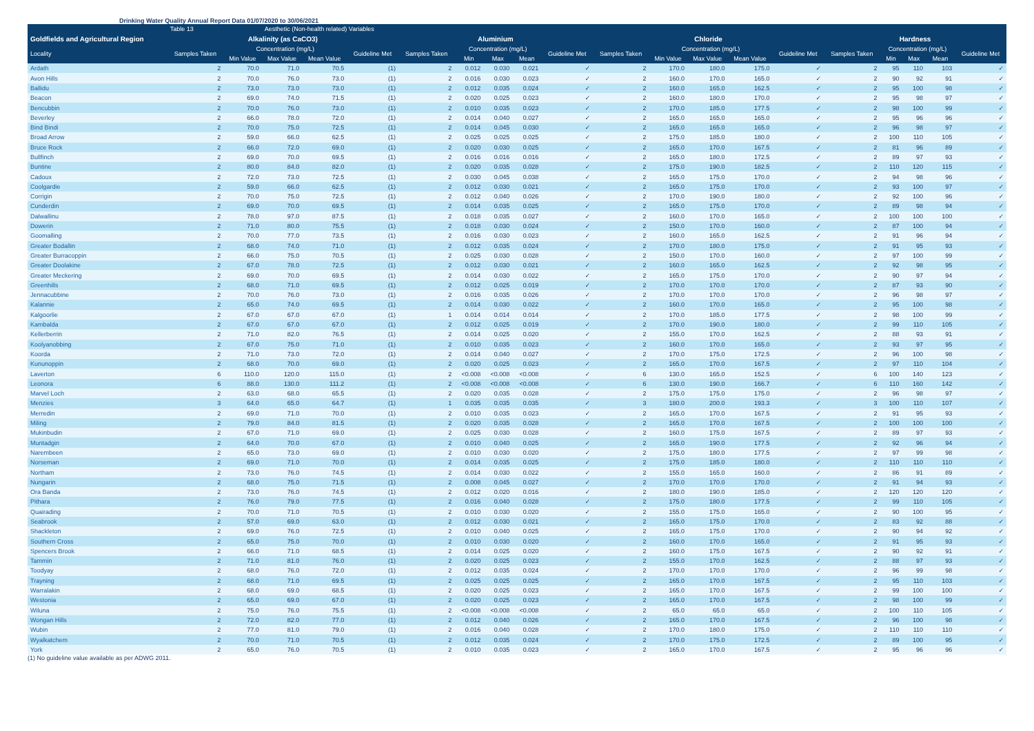Drinking Water Quality Annual Report Data 01/07/2020 to 30/06/2021
| | Table 13 | | Aesthetic (Non-health related) Variables | | | | | | | | | | | | | | | | | |
| --- | --- | --- | --- | --- | --- | --- | --- | --- | --- | --- | --- | --- | --- | --- | --- | --- | --- | --- | --- | --- |
| Goldfields and Agricultural Region | Alkalinity (as CaCO3) | | | | | Aluminium | | | | | Chloride | | | | | Hardness | | | | |
| Locality | Samples Taken | Concentration (mg/L) | | | Guideline Met | Samples Taken | Concentration (mg/L) | | | Guideline Met | Samples Taken | Concentration (mg/L) | | | Guideline Met | Samples Taken | Concentration (mg/L) | | | Guideline Met |
| | | Min Value | Max Value | Mean Value | | | Min | Max | Mean | | | Min Value | Max Value | Mean Value | | | Min | Max | Mean | |
| Ardath | 2 | 70.0 | 71.0 | 70.5 | (1) | 2 | 0.012 | 0.030 | 0.021 | ✓ | 2 | 170.0 | 180.0 | 175.0 | ✓ | 2 | 95 | 110 | 103 | ✓ |
| Avon Hills | 2 | 70.0 | 76.0 | 73.0 | (1) | 2 | 0.016 | 0.030 | 0.023 | ✓ | 2 | 160.0 | 170.0 | 165.0 | ✓ | 2 | 90 | 92 | 91 | ✓ |
| Ballidu | 2 | 73.0 | 73.0 | 73.0 | (1) | 2 | 0.012 | 0.035 | 0.024 | ✓ | 2 | 160.0 | 165.0 | 162.5 | ✓ | 2 | 95 | 100 | 98 | ✓ |
| Beacon | 2 | 69.0 | 74.0 | 71.5 | (1) | 2 | 0.020 | 0.025 | 0.023 | ✓ | 2 | 160.0 | 180.0 | 170.0 | ✓ | 2 | 95 | 98 | 97 | ✓ |
| Bencubbin | 2 | 70.0 | 76.0 | 73.0 | (1) | 2 | 0.010 | 0.035 | 0.023 | ✓ | 2 | 170.0 | 185.0 | 177.5 | ✓ | 2 | 98 | 100 | 99 | ✓ |
| Beverley | 2 | 66.0 | 78.0 | 72.0 | (1) | 2 | 0.014 | 0.040 | 0.027 | ✓ | 2 | 165.0 | 165.0 | 165.0 | ✓ | 2 | 95 | 96 | 96 | ✓ |
| Bind Bindi | 2 | 70.0 | 75.0 | 72.5 | (1) | 2 | 0.014 | 0.045 | 0.030 | ✓ | 2 | 165.0 | 165.0 | 165.0 | ✓ | 2 | 96 | 98 | 97 | ✓ |
| Broad Arrow | 2 | 59.0 | 66.0 | 62.5 | (1) | 2 | 0.025 | 0.025 | 0.025 | ✓ | 2 | 175.0 | 185.0 | 180.0 | ✓ | 2 | 100 | 110 | 105 | ✓ |
| Bruce Rock | 2 | 66.0 | 72.0 | 69.0 | (1) | 2 | 0.020 | 0.030 | 0.025 | ✓ | 2 | 165.0 | 170.0 | 167.5 | ✓ | 2 | 81 | 96 | 89 | ✓ |
| Bullfinch | 2 | 69.0 | 70.0 | 69.5 | (1) | 2 | 0.016 | 0.016 | 0.016 | ✓ | 2 | 165.0 | 180.0 | 172.5 | ✓ | 2 | 89 | 97 | 93 | ✓ |
| Buntine | 2 | 80.0 | 84.0 | 82.0 | (1) | 2 | 0.020 | 0.035 | 0.028 | ✓ | 2 | 175.0 | 190.0 | 182.5 | ✓ | 2 | 110 | 120 | 115 | ✓ |
| Cadoux | 2 | 72.0 | 73.0 | 72.5 | (1) | 2 | 0.030 | 0.045 | 0.038 | ✓ | 2 | 165.0 | 175.0 | 170.0 | ✓ | 2 | 94 | 98 | 96 | ✓ |
| Coolgardie | 2 | 59.0 | 66.0 | 62.5 | (1) | 2 | 0.012 | 0.030 | 0.021 | ✓ | 2 | 165.0 | 175.0 | 170.0 | ✓ | 2 | 93 | 100 | 97 | ✓ |
| Corrigin | 2 | 70.0 | 75.0 | 72.5 | (1) | 2 | 0.012 | 0.040 | 0.026 | ✓ | 2 | 170.0 | 190.0 | 180.0 | ✓ | 2 | 92 | 100 | 96 | ✓ |
| Cunderdin | 2 | 69.0 | 70.0 | 69.5 | (1) | 2 | 0.014 | 0.035 | 0.025 | ✓ | 2 | 165.0 | 175.0 | 170.0 | ✓ | 2 | 89 | 98 | 94 | ✓ |
| Dalwallinu | 2 | 78.0 | 97.0 | 87.5 | (1) | 2 | 0.018 | 0.035 | 0.027 | ✓ | 2 | 160.0 | 170.0 | 165.0 | ✓ | 2 | 100 | 100 | 100 | ✓ |
| Dowerin | 2 | 71.0 | 80.0 | 75.5 | (1) | 2 | 0.018 | 0.030 | 0.024 | ✓ | 2 | 150.0 | 170.0 | 160.0 | ✓ | 2 | 87 | 100 | 94 | ✓ |
| Goomalling | 2 | 70.0 | 77.0 | 73.5 | (1) | 2 | 0.016 | 0.030 | 0.023 | ✓ | 2 | 160.0 | 165.0 | 162.5 | ✓ | 2 | 91 | 96 | 94 | ✓ |
| Greater Bodallin | 2 | 68.0 | 74.0 | 71.0 | (1) | 2 | 0.012 | 0.035 | 0.024 | ✓ | 2 | 170.0 | 180.0 | 175.0 | ✓ | 2 | 91 | 95 | 93 | ✓ |
| Greater Burracoppin | 2 | 66.0 | 75.0 | 70.5 | (1) | 2 | 0.025 | 0.030 | 0.028 | ✓ | 2 | 150.0 | 170.0 | 160.0 | ✓ | 2 | 97 | 100 | 99 | ✓ |
| Greater Doolakine | 2 | 67.0 | 78.0 | 72.5 | (1) | 2 | 0.012 | 0.030 | 0.021 | ✓ | 2 | 160.0 | 165.0 | 162.5 | ✓ | 2 | 92 | 98 | 95 | ✓ |
| Greater Meckering | 2 | 69.0 | 70.0 | 69.5 | (1) | 2 | 0.014 | 0.030 | 0.022 | ✓ | 2 | 165.0 | 175.0 | 170.0 | ✓ | 2 | 90 | 97 | 94 | ✓ |
| Greenhills | 2 | 68.0 | 71.0 | 69.5 | (1) | 2 | 0.012 | 0.025 | 0.019 | ✓ | 2 | 170.0 | 170.0 | 170.0 | ✓ | 2 | 87 | 93 | 90 | ✓ |
| Jennacubbine | 2 | 70.0 | 76.0 | 73.0 | (1) | 2 | 0.016 | 0.035 | 0.026 | ✓ | 2 | 170.0 | 170.0 | 170.0 | ✓ | 2 | 96 | 98 | 97 | ✓ |
| Kalannie | 2 | 65.0 | 74.0 | 69.5 | (1) | 2 | 0.014 | 0.030 | 0.022 | ✓ | 2 | 160.0 | 170.0 | 165.0 | ✓ | 2 | 95 | 100 | 98 | ✓ |
| Kalgoorlie | 2 | 67.0 | 67.0 | 67.0 | (1) | 1 | 0.014 | 0.014 | 0.014 | ✓ | 2 | 170.0 | 185.0 | 177.5 | ✓ | 2 | 98 | 100 | 99 | ✓ |
| Kambalda | 2 | 67.0 | 67.0 | 67.0 | (1) | 2 | 0.012 | 0.025 | 0.019 | ✓ | 2 | 170.0 | 190.0 | 180.0 | ✓ | 2 | 99 | 110 | 105 | ✓ |
| Kellerberrin | 2 | 71.0 | 82.0 | 76.5 | (1) | 2 | 0.014 | 0.025 | 0.020 | ✓ | 2 | 155.0 | 170.0 | 162.5 | ✓ | 2 | 88 | 93 | 91 | ✓ |
| Koolyanobbing | 2 | 67.0 | 75.0 | 71.0 | (1) | 2 | 0.010 | 0.035 | 0.023 | ✓ | 2 | 160.0 | 170.0 | 165.0 | ✓ | 2 | 93 | 97 | 95 | ✓ |
| Koorda | 2 | 71.0 | 73.0 | 72.0 | (1) | 2 | 0.014 | 0.040 | 0.027 | ✓ | 2 | 170.0 | 175.0 | 172.5 | ✓ | 2 | 96 | 100 | 98 | ✓ |
| Kununoppin | 2 | 68.0 | 70.0 | 69.0 | (1) | 2 | 0.020 | 0.025 | 0.023 | ✓ | 2 | 165.0 | 170.0 | 167.5 | ✓ | 2 | 97 | 110 | 104 | ✓ |
| Laverton | 6 | 110.0 | 120.0 | 115.0 | (1) | 2 | <0.008 | <0.008 | <0.008 | ✓ | 6 | 130.0 | 165.0 | 152.5 | ✓ | 6 | 100 | 140 | 123 | ✓ |
| Leonora | 6 | 88.0 | 130.0 | 111.2 | (1) | 2 | <0.008 | <0.008 | <0.008 | ✓ | 6 | 130.0 | 190.0 | 166.7 | ✓ | 6 | 110 | 160 | 142 | ✓ |
| Marvel Loch | 2 | 63.0 | 68.0 | 65.5 | (1) | 2 | 0.020 | 0.035 | 0.028 | ✓ | 2 | 175.0 | 175.0 | 175.0 | ✓ | 2 | 96 | 98 | 97 | ✓ |
| Menzies | 3 | 64.0 | 65.0 | 64.7 | (1) | 1 | 0.035 | 0.035 | 0.035 | ✓ | 3 | 180.0 | 200.0 | 193.3 | ✓ | 3 | 100 | 110 | 107 | ✓ |
| Merredin | 2 | 69.0 | 71.0 | 70.0 | (1) | 2 | 0.010 | 0.035 | 0.023 | ✓ | 2 | 165.0 | 170.0 | 167.5 | ✓ | 2 | 91 | 95 | 93 | ✓ |
| Miling | 2 | 79.0 | 84.0 | 81.5 | (1) | 2 | 0.020 | 0.035 | 0.028 | ✓ | 2 | 165.0 | 170.0 | 167.5 | ✓ | 2 | 100 | 100 | 100 | ✓ |
| Mukinbudin | 2 | 67.0 | 71.0 | 69.0 | (1) | 2 | 0.025 | 0.030 | 0.028 | ✓ | 2 | 160.0 | 175.0 | 167.5 | ✓ | 2 | 89 | 97 | 93 | ✓ |
| Muntadgin | 2 | 64.0 | 70.0 | 67.0 | (1) | 2 | 0.010 | 0.040 | 0.025 | ✓ | 2 | 165.0 | 190.0 | 177.5 | ✓ | 2 | 92 | 96 | 94 | ✓ |
| Narembeen | 2 | 65.0 | 73.0 | 69.0 | (1) | 2 | 0.010 | 0.030 | 0.020 | ✓ | 2 | 175.0 | 180.0 | 177.5 | ✓ | 2 | 97 | 99 | 98 | ✓ |
| Norseman | 2 | 69.0 | 71.0 | 70.0 | (1) | 2 | 0.014 | 0.035 | 0.025 | ✓ | 2 | 175.0 | 185.0 | 180.0 | ✓ | 2 | 110 | 110 | 110 | ✓ |
| Northam | 2 | 73.0 | 76.0 | 74.5 | (1) | 2 | 0.014 | 0.030 | 0.022 | ✓ | 2 | 155.0 | 165.0 | 160.0 | ✓ | 2 | 86 | 91 | 89 | ✓ |
| Nungarin | 2 | 68.0 | 75.0 | 71.5 | (1) | 2 | 0.008 | 0.045 | 0.027 | ✓ | 2 | 170.0 | 170.0 | 170.0 | ✓ | 2 | 91 | 94 | 93 | ✓ |
| Ora Banda | 2 | 73.0 | 76.0 | 74.5 | (1) | 2 | 0.012 | 0.020 | 0.016 | ✓ | 2 | 180.0 | 190.0 | 185.0 | ✓ | 2 | 120 | 120 | 120 | ✓ |
| Pithara | 2 | 76.0 | 79.0 | 77.5 | (1) | 2 | 0.016 | 0.040 | 0.028 | ✓ | 2 | 175.0 | 180.0 | 177.5 | ✓ | 2 | 99 | 110 | 105 | ✓ |
| Quairading | 2 | 70.0 | 71.0 | 70.5 | (1) | 2 | 0.010 | 0.030 | 0.020 | ✓ | 2 | 155.0 | 175.0 | 165.0 | ✓ | 2 | 90 | 100 | 95 | ✓ |
| Seabrook | 2 | 57.0 | 69.0 | 63.0 | (1) | 2 | 0.012 | 0.030 | 0.021 | ✓ | 2 | 165.0 | 175.0 | 170.0 | ✓ | 2 | 83 | 92 | 88 | ✓ |
| Shackleton | 2 | 69.0 | 76.0 | 72.5 | (1) | 2 | 0.010 | 0.040 | 0.025 | ✓ | 2 | 165.0 | 175.0 | 170.0 | ✓ | 2 | 90 | 94 | 92 | ✓ |
| Southern Cross | 2 | 65.0 | 75.0 | 70.0 | (1) | 2 | 0.010 | 0.030 | 0.020 | ✓ | 2 | 160.0 | 170.0 | 165.0 | ✓ | 2 | 91 | 95 | 93 | ✓ |
| Spencers Brook | 2 | 66.0 | 71.0 | 68.5 | (1) | 2 | 0.014 | 0.025 | 0.020 | ✓ | 2 | 160.0 | 175.0 | 167.5 | ✓ | 2 | 90 | 92 | 91 | ✓ |
| Tammin | 2 | 71.0 | 81.0 | 76.0 | (1) | 2 | 0.020 | 0.025 | 0.023 | ✓ | 2 | 155.0 | 170.0 | 162.5 | ✓ | 2 | 88 | 97 | 93 | ✓ |
| Toodyay | 2 | 68.0 | 76.0 | 72.0 | (1) | 2 | 0.012 | 0.035 | 0.024 | ✓ | 2 | 170.0 | 170.0 | 170.0 | ✓ | 2 | 96 | 99 | 98 | ✓ |
| Trayning | 2 | 68.0 | 71.0 | 69.5 | (1) | 2 | 0.025 | 0.025 | 0.025 | ✓ | 2 | 165.0 | 170.0 | 167.5 | ✓ | 2 | 95 | 110 | 103 | ✓ |
| Warralakin | 2 | 68.0 | 69.0 | 68.5 | (1) | 2 | 0.020 | 0.025 | 0.023 | ✓ | 2 | 165.0 | 170.0 | 167.5 | ✓ | 2 | 99 | 100 | 100 | ✓ |
| Westonia | 2 | 65.0 | 69.0 | 67.0 | (1) | 2 | 0.020 | 0.025 | 0.023 | ✓ | 2 | 165.0 | 170.0 | 167.5 | ✓ | 2 | 98 | 100 | 99 | ✓ |
| Wiluna | 2 | 75.0 | 76.0 | 75.5 | (1) | 2 | <0.008 | <0.008 | <0.008 | ✓ | 2 | 65.0 | 65.0 | 65.0 | ✓ | 2 | 100 | 110 | 105 | ✓ |
| Wongan Hills | 2 | 72.0 | 82.0 | 77.0 | (1) | 2 | 0.012 | 0.040 | 0.026 | ✓ | 2 | 165.0 | 170.0 | 167.5 | ✓ | 2 | 96 | 100 | 98 | ✓ |
| Wubin | 2 | 77.0 | 81.0 | 79.0 | (1) | 2 | 0.016 | 0.040 | 0.028 | ✓ | 2 | 170.0 | 180.0 | 175.0 | ✓ | 2 | 110 | 110 | 110 | ✓ |
| Wyalkatchem | 2 | 70.0 | 71.0 | 70.5 | (1) | 2 | 0.012 | 0.035 | 0.024 | ✓ | 2 | 170.0 | 175.0 | 172.5 | ✓ | 2 | 89 | 100 | 95 | ✓ |
| York | 2 | 65.0 | 76.0 | 70.5 | (1) | 2 | 0.010 | 0.035 | 0.023 | ✓ | 2 | 165.0 | 170.0 | 167.5 | ✓ | 2 | 95 | 96 | 96 | ✓ |
(1) No guideline value available as per ADWG 2011.